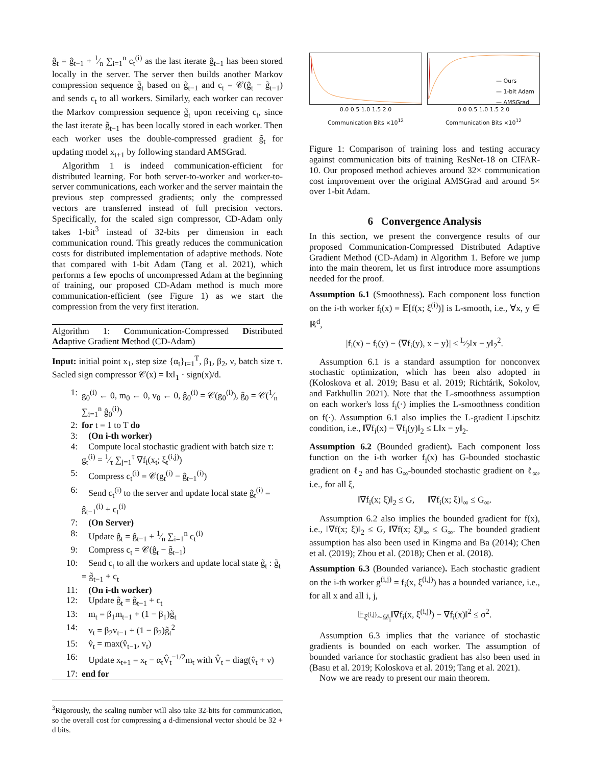ĝ<sub>t</sub> = ĝ<sub>t−1</sub> + 1⁄n ∑<sub>i=1</sub><sup>n</sup> c<sub>t</sub><sup>(i)</sup> as the last iterate ĝ<sub>t−1</sub> has been stored locally in the server. The server then builds another Markov compression sequence g̃<sub>t</sub> based on g̃<sub>t−1</sub> and c<sub>t</sub> = 𝒞(ĝ<sub>t</sub> − g̃<sub>t−1</sub>) and sends c<sub>t</sub> to all workers. Similarly, each worker can recover the Markov compression sequence g̃<sub>t</sub> upon receiving c<sub>t</sub>, since the last iterate g̃<sub>t−1</sub> has been locally stored in each worker. Then each worker uses the double-compressed gradient g̃<sub>t</sub> for updating model x<sub>t+1</sub> by following standard AMSGrad.
Algorithm 1 is indeed communication-efficient for distributed learning. For both server-to-worker and worker-to-server communications, each worker and the server maintain the previous step compressed gradients; only the compressed vectors are transferred instead of full precision vectors. Specifically, for the scaled sign compressor, CD-Adam only takes 1-bit<sup>3</sup> instead of 32-bits per dimension in each communication round. This greatly reduces the communication costs for distributed implementation of adaptive methods. Note that compared with 1-bit Adam (Tang et al. 2021), which performs a few epochs of uncompressed Adam at the beginning of training, our proposed CD-Adam method is much more communication-efficient (see Figure 1) as we start the compression from the very first iteration.
Algorithm 1: Communication-Compressed Distributed Adaptive Gradient Method (CD-Adam)
Input: initial point x<sub>1</sub>, step size {α<sub>t</sub>}<sub>t=1</sub><sup>T</sup>, β<sub>1</sub>, β<sub>2</sub>, ν, batch size τ. Sacled sign compressor 𝒞(x) = ‖x‖<sub>1</sub> · sign(x)/d.
1: g<sub>0</sub><sup>(i)</sup> ← 0, m<sub>0</sub> ← 0, v<sub>0</sub> ← 0, ĝ<sub>0</sub><sup>(i)</sup> = 𝒞(g<sub>0</sub><sup>(i)</sup>), g̃<sub>0</sub> = 𝒞(1⁄n ∑<sub>i=1</sub><sup>n</sup> ĝ<sub>0</sub><sup>(i)</sup>)
2: for t = 1 to T do
3: (On i-th worker)
4: Compute local stochastic gradient with batch size τ: g<sub>t</sub><sup>(i)</sup> = 1⁄τ ∑<sub>j=1</sub><sup>τ</sup> ∇f<sub>i</sub>(x<sub>t</sub>; ξ<sub>t</sub><sup>(i,j)</sup>)
5: Compress c<sub>t</sub><sup>(i)</sup> = 𝒞(g<sub>t</sub><sup>(i)</sup> − ĝ<sub>t−1</sub><sup>(i)</sup>)
6: Send c<sub>t</sub><sup>(i)</sup> to the server and update local state ĝ<sub>t</sub><sup>(i)</sup> = ĝ<sub>t−1</sub><sup>(i)</sup> + c<sub>t</sub><sup>(i)</sup>
7: (On Server)
8: Update ĝ<sub>t</sub> = ĝ<sub>t−1</sub> + 1⁄n ∑<sub>i=1</sub><sup>n</sup> c<sub>t</sub><sup>(i)</sup>
9: Compress c<sub>t</sub> = 𝒞(ĝ<sub>t</sub> − g̃<sub>t−1</sub>)
10: Send c<sub>t</sub> to all the workers and update local state g̃<sub>t</sub> : g̃<sub>t</sub> = g̃<sub>t−1</sub> + c<sub>t</sub>
11: (On i-th worker)
12: Update g̃<sub>t</sub> = g̃<sub>t−1</sub> + c<sub>t</sub>
13: m<sub>t</sub> = β<sub>1</sub>m<sub>t−1</sub> + (1 − β<sub>1</sub>)g̃<sub>t</sub>
14: v<sub>t</sub> = β<sub>2</sub>v<sub>t−1</sub> + (1 − β<sub>2</sub>)g̃<sub>t</sub><sup>2</sup>
15: v̂<sub>t</sub> = max(v̂<sub>t−1</sub>, v<sub>t</sub>)
16: Update x<sub>t+1</sub> = x<sub>t</sub> − α<sub>t</sub>V̂<sub>t</sub><sup>−1/2</sup>m<sub>t</sub> with V̂<sub>t</sub> = diag(v̂<sub>t</sub> + ν)
17: end for
<sup>3</sup> Rigorously, the scaling number will also take 32-bits for communication, so the overall cost for compressing a d-dimensional vector should be 32 + d bits.
0.0 0.5 1.0 1.5 2.0
Communication Bits ×10<sup>12</sup>
— Ours
— 1-bit Adam
— AMSGrad
0.0 0.5 1.0 1.5 2.0
Communication Bits ×10<sup>12</sup>
Figure 1: Comparison of training loss and testing accuracy against communication bits of training ResNet-18 on CIFAR-10. Our proposed method achieves around 32× communication cost improvement over the original AMSGrad and around 5× over 1-bit Adam.
6 Convergence Analysis
In this section, we present the convergence results of our proposed Communication-Compressed Distributed Adaptive Gradient Method (CD-Adam) in Algorithm 1. Before we jump into the main theorem, let us first introduce more assumptions needed for the proof.
Assumption 6.1 (Smoothness). Each component loss function on the i-th worker f<sub>i</sub>(x) = 𝔼[f(x; ξ<sup>(i)</sup>)] is L-smooth, i.e., ∀x, y ∈ ℝ<sup>d</sup>,
|f<sub>i</sub>(x) − f<sub>i</sub>(y) − ⟨∇f<sub>i</sub>(y), x − y⟩| ≤ L⁄2‖x − y‖<sub>2</sub><sup>2</sup>.
Assumption 6.1 is a standard assumption for nonconvex stochastic optimization, which has been also adopted in (Koloskova et al. 2019; Basu et al. 2019; Richtárik, Sokolov, and Fatkhullin 2021). Note that the L-smoothness assumption on each worker's loss f<sub>i</sub>(·) implies the L-smoothness condition on f(·). Assumption 6.1 also implies the L-gradient Lipschitz condition, i.e., ‖∇f<sub>i</sub>(x) − ∇f<sub>i</sub>(y)‖<sub>2</sub> ≤ L‖x − y‖<sub>2</sub>.
Assumption 6.2 (Bounded gradient). Each component loss function on the i-th worker f<sub>i</sub>(x) has G-bounded stochastic gradient on ℓ<sub>2</sub> and has G<sub>∞</sub>-bounded stochastic gradient on ℓ<sub>∞</sub>, i.e., for all ξ,
‖∇f<sub>i</sub>(x; ξ)‖<sub>2</sub> ≤ G, ‖∇f<sub>i</sub>(x; ξ)‖<sub>∞</sub> ≤ G<sub>∞</sub>.
Assumption 6.2 also implies the bounded gradient for f(x), i.e., ‖∇f(x; ξ)‖<sub>2</sub> ≤ G, ‖∇f(x; ξ)‖<sub>∞</sub> ≤ G<sub>∞</sub>. The bounded gradient assumption has also been used in Kingma and Ba (2014); Chen et al. (2019); Zhou et al. (2018); Chen et al. (2018).
Assumption 6.3 (Bounded variance). Each stochastic gradient on the i-th worker g<sup>(i,j)</sup> = f<sub>i</sub>(x, ξ<sup>(i,j)</sup>) has a bounded variance, i.e., for all x and all i, j,
𝔼<sub>ξ<sup>(i,j)</sup>∼𝒟<sub>i</sub></sub>‖∇f<sub>i</sub>(x, ξ<sup>(i,j)</sup>) − ∇f<sub>i</sub>(x)‖<sup>2</sup> ≤ σ<sup>2</sup>.
Assumption 6.3 implies that the variance of stochastic gradients is bounded on each worker. The assumption of bounded variance for stochastic gradient has also been used in (Basu et al. 2019; Koloskova et al. 2019; Tang et al. 2021).
Now we are ready to present our main theorem.